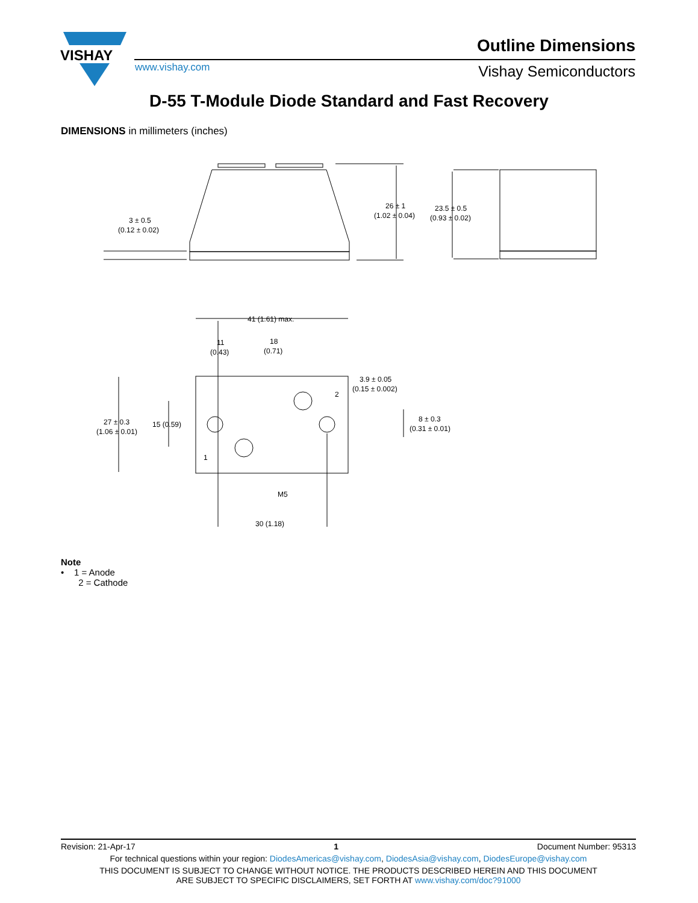VISHAY
Outline Dimensions
www.vishay.com Vishay Semiconductors
D-55 T-Module Diode Standard and Fast Recovery
DIMENSIONS in millimeters (inches)
3 ± 0.5
(0.12 ± 0.02)
26 ± 1
(1.02 ± 0.04)
23.5 ± 0.5
(0.93 ± 0.02)
41 (1.61) max.
11
(0.43)
18
(0.71)
3.9 ± 0.05
(0.15 ± 0.002)
2
1
27 ± 0.3
(1.06 ± 0.01)
15 (0.59)
8 ± 0.3
(0.31 ± 0.01)
M5
30 (1.18)
Note
• 1 = Anode
2 = Cathode
Revision: 21-Apr-17 1 Document Number: 95313
For technical questions within your region: DiodesAmericas@vishay.com, DiodesAsia@vishay.com, DiodesEurope@vishay.com
THIS DOCUMENT IS SUBJECT TO CHANGE WITHOUT NOTICE. THE PRODUCTS DESCRIBED HEREIN AND THIS DOCUMENT
ARE SUBJECT TO SPECIFIC DISCLAIMERS, SET FORTH AT www.vishay.com/doc?91000